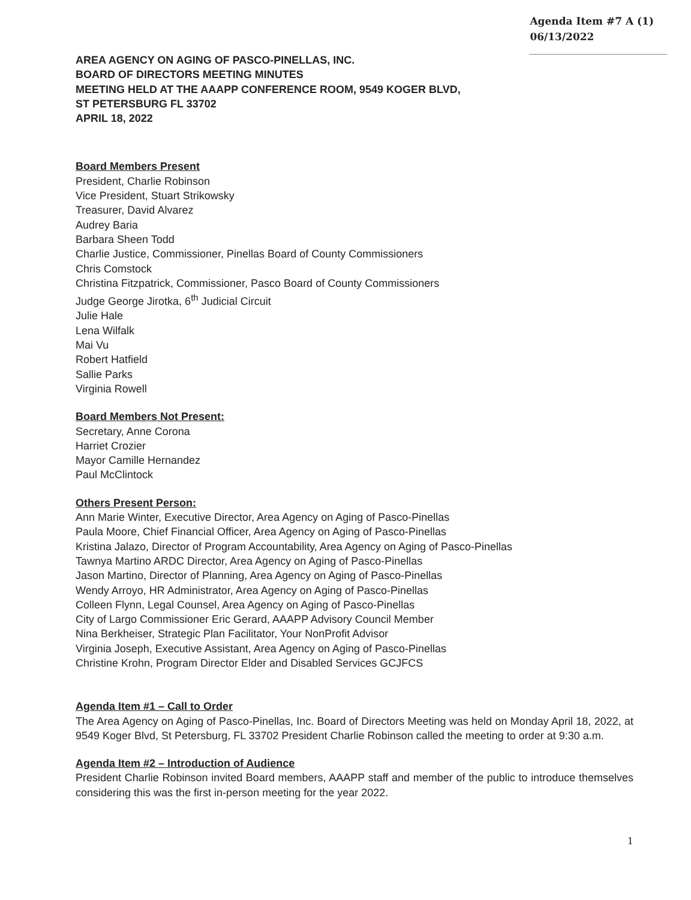Agenda Item #7 A (1)
06/13/2022
AREA AGENCY ON AGING OF PASCO-PINELLAS, INC.
BOARD OF DIRECTORS MEETING MINUTES
MEETING HELD AT THE AAAPP CONFERENCE ROOM, 9549 KOGER BLVD,
ST PETERSBURG FL 33702
APRIL 18, 2022
Board Members Present
President, Charlie Robinson
Vice President, Stuart Strikowsky
Treasurer, David Alvarez
Audrey Baria
Barbara Sheen Todd
Charlie Justice, Commissioner, Pinellas Board of County Commissioners
Chris Comstock
Christina Fitzpatrick, Commissioner, Pasco Board of County Commissioners
Judge George Jirotka, 6<sup>th</sup> Judicial Circuit
Julie Hale
Lena Wilfalk
Mai Vu
Robert Hatfield
Sallie Parks
Virginia Rowell
Board Members Not Present:
Secretary, Anne Corona
Harriet Crozier
Mayor Camille Hernandez
Paul McClintock
Others Present Person:
Ann Marie Winter, Executive Director, Area Agency on Aging of Pasco-Pinellas
Paula Moore, Chief Financial Officer, Area Agency on Aging of Pasco-Pinellas
Kristina Jalazo, Director of Program Accountability, Area Agency on Aging of Pasco-Pinellas
Tawnya Martino ARDC Director, Area Agency on Aging of Pasco-Pinellas
Jason Martino, Director of Planning, Area Agency on Aging of Pasco-Pinellas
Wendy Arroyo, HR Administrator, Area Agency on Aging of Pasco-Pinellas
Colleen Flynn, Legal Counsel, Area Agency on Aging of Pasco-Pinellas
City of Largo Commissioner Eric Gerard, AAAPP Advisory Council Member
Nina Berkheiser, Strategic Plan Facilitator, Your NonProfit Advisor
Virginia Joseph, Executive Assistant, Area Agency on Aging of Pasco-Pinellas
Christine Krohn, Program Director Elder and Disabled Services GCJFCS
Agenda Item #1 – Call to Order
The Area Agency on Aging of Pasco-Pinellas, Inc. Board of Directors Meeting was held on Monday April 18, 2022, at 9549 Koger Blvd, St Petersburg, FL 33702 President Charlie Robinson called the meeting to order at 9:30 a.m.
Agenda Item #2 – Introduction of Audience
President Charlie Robinson invited Board members, AAAPP staff and member of the public to introduce themselves considering this was the first in-person meeting for the year 2022.
1